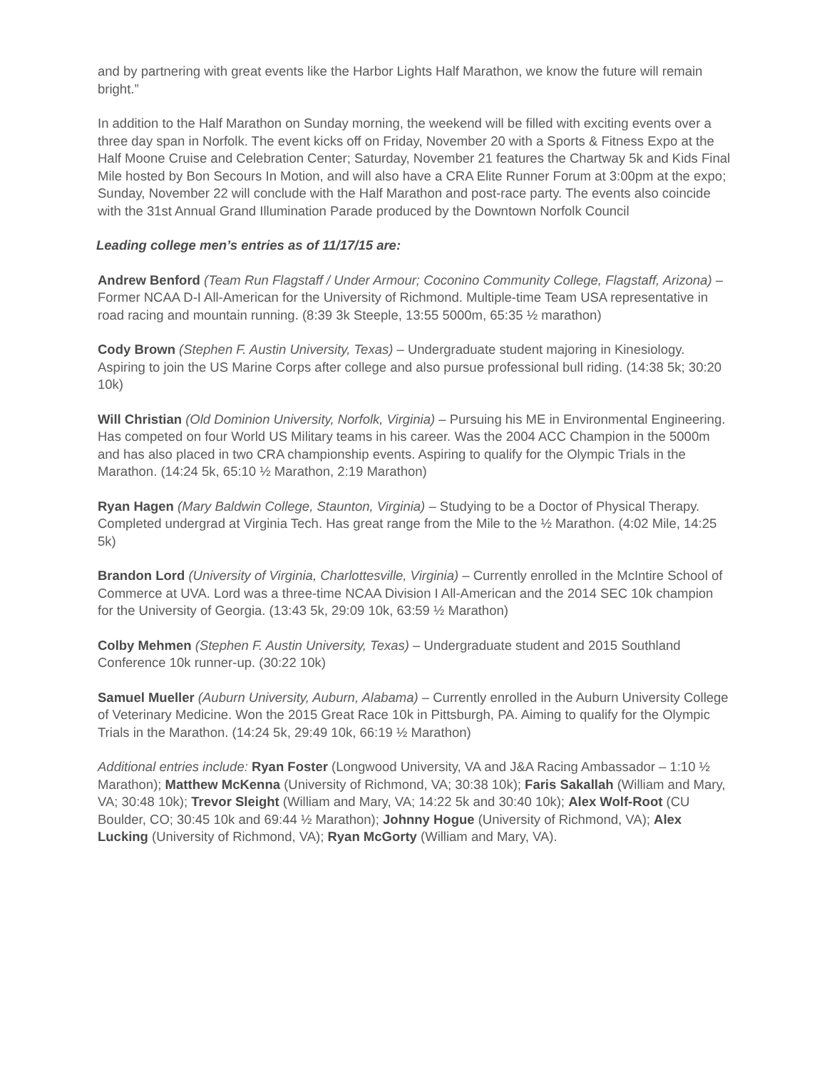and by partnering with great events like the Harbor Lights Half Marathon, we know the future will remain bright.”
In addition to the Half Marathon on Sunday morning, the weekend will be filled with exciting events over a three day span in Norfolk. The event kicks off on Friday, November 20 with a Sports & Fitness Expo at the Half Moone Cruise and Celebration Center; Saturday, November 21 features the Chartway 5k and Kids Final Mile hosted by Bon Secours In Motion, and will also have a CRA Elite Runner Forum at 3:00pm at the expo; Sunday, November 22 will conclude with the Half Marathon and post-race party. The events also coincide with the 31st Annual Grand Illumination Parade produced by the Downtown Norfolk Council
Leading college men’s entries as of 11/17/15 are:
Andrew Benford (Team Run Flagstaff / Under Armour; Coconino Community College, Flagstaff, Arizona) – Former NCAA D-I All-American for the University of Richmond. Multiple-time Team USA representative in road racing and mountain running. (8:39 3k Steeple, 13:55 5000m, 65:35 ½ marathon)
Cody Brown (Stephen F. Austin University, Texas) – Undergraduate student majoring in Kinesiology. Aspiring to join the US Marine Corps after college and also pursue professional bull riding. (14:38 5k; 30:20 10k)
Will Christian (Old Dominion University, Norfolk, Virginia) – Pursuing his ME in Environmental Engineering. Has competed on four World US Military teams in his career. Was the 2004 ACC Champion in the 5000m and has also placed in two CRA championship events. Aspiring to qualify for the Olympic Trials in the Marathon. (14:24 5k, 65:10 ½ Marathon, 2:19 Marathon)
Ryan Hagen (Mary Baldwin College, Staunton, Virginia) – Studying to be a Doctor of Physical Therapy. Completed undergrad at Virginia Tech. Has great range from the Mile to the ½ Marathon. (4:02 Mile, 14:25 5k)
Brandon Lord (University of Virginia, Charlottesville, Virginia) – Currently enrolled in the McIntire School of Commerce at UVA. Lord was a three-time NCAA Division I All-American and the 2014 SEC 10k champion for the University of Georgia. (13:43 5k, 29:09 10k, 63:59 ½ Marathon)
Colby Mehmen (Stephen F. Austin University, Texas) – Undergraduate student and 2015 Southland Conference 10k runner-up. (30:22 10k)
Samuel Mueller (Auburn University, Auburn, Alabama) – Currently enrolled in the Auburn University College of Veterinary Medicine. Won the 2015 Great Race 10k in Pittsburgh, PA. Aiming to qualify for the Olympic Trials in the Marathon. (14:24 5k, 29:49 10k, 66:19 ½ Marathon)
Additional entries include: Ryan Foster (Longwood University, VA and J&A Racing Ambassador – 1:10 ½ Marathon); Matthew McKenna (University of Richmond, VA; 30:38 10k); Faris Sakallah (William and Mary, VA; 30:48 10k); Trevor Sleight (William and Mary, VA; 14:22 5k and 30:40 10k); Alex Wolf-Root (CU Boulder, CO; 30:45 10k and 69:44 ½ Marathon); Johnny Hogue (University of Richmond, VA); Alex Lucking (University of Richmond, VA); Ryan McGorty (William and Mary, VA).